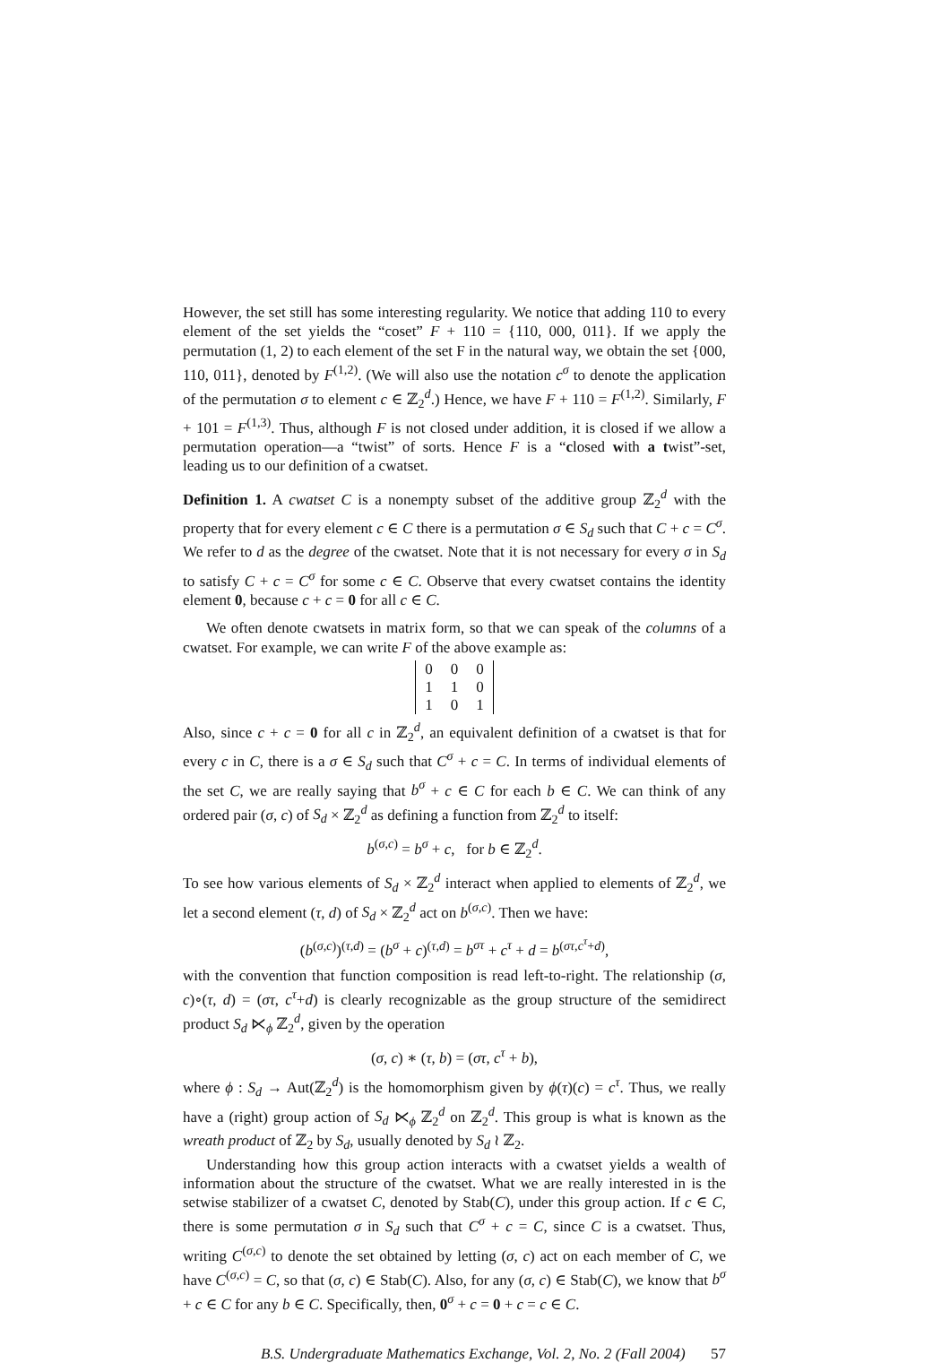However, the set still has some interesting regularity. We notice that adding 110 to every element of the set yields the “coset” F + 110 = {110, 000, 011}. If we apply the permutation (1, 2) to each element of the set F in the natural way, we obtain the set {000, 110, 011}, denoted by F<sup>(1,2)</sup>. (We will also use the notation c<sup>σ</sup> to denote the application of the permutation σ to element c ∈ ℤ<sub>2</sub><sup>d</sup>.) Hence, we have F + 110 = F<sup>(1,2)</sup>. Similarly, F + 101 = F<sup>(1,3)</sup>. Thus, although F is not closed under addition, it is closed if we allow a permutation operation—a “twist” of sorts. Hence F is a “closed with a twist”-set, leading us to our definition of a cwatset.
Definition 1. A cwatset C is a nonempty subset of the additive group ℤ<sub>2</sub><sup>d</sup> with the property that for every element c ∈ C there is a permutation σ ∈ S<sub>d</sub> such that C + c = C<sup>σ</sup>. We refer to d as the degree of the cwatset. Note that it is not necessary for every σ in S<sub>d</sub> to satisfy C + c = C<sup>σ</sup> for some c ∈ C. Observe that every cwatset contains the identity element 0, because c + c = 0 for all c ∈ C.
We often denote cwatsets in matrix form, so that we can speak of the columns of a cwatset. For example, we can write F of the above example as:
| 0 | 0 | 0 |
| 1 | 1 | 0 |
| 1 | 0 | 1 |
Also, since c + c = 0 for all c in ℤ<sub>2</sub><sup>d</sup>, an equivalent definition of a cwatset is that for every c in C, there is a σ ∈ S<sub>d</sub> such that C<sup>σ</sup> + c = C. In terms of individual elements of the set C, we are really saying that b<sup>σ</sup> + c ∈ C for each b ∈ C. We can think of any ordered pair (σ, c) of S<sub>d</sub> × ℤ<sub>2</sub><sup>d</sup> as defining a function from ℤ<sub>2</sub><sup>d</sup> to itself:
b<sup>(σ,c)</sup> = b<sup>σ</sup> + c, for b ∈ ℤ<sub>2</sub><sup>d</sup>.
To see how various elements of S<sub>d</sub> × ℤ<sub>2</sub><sup>d</sup> interact when applied to elements of ℤ<sub>2</sub><sup>d</sup>, we let a second element (τ, d) of S<sub>d</sub> × ℤ<sub>2</sub><sup>d</sup> act on b<sup>(σ,c)</sup>. Then we have:
(b<sup>(σ,c)</sup>)<sup>(τ,d)</sup> = (b<sup>σ</sup> + c)<sup>(τ,d)</sup> = b<sup>στ</sup> + c<sup>τ</sup> + d = b<sup>(στ,c<sup>τ</sup>+d)</sup>,
with the convention that function composition is read left-to-right. The relationship (σ, c)∘(τ, d) = (στ, c<sup>τ</sup>+d) is clearly recognizable as the group structure of the semidirect product S<sub>d</sub> ⋉<sub>ϕ</sub> ℤ<sub>2</sub><sup>d</sup>, given by the operation
(σ, c) ∗ (τ, b) = (στ, c<sup>τ</sup> + b),
where ϕ : S<sub>d</sub> → Aut(ℤ<sub>2</sub><sup>d</sup>) is the homomorphism given by ϕ(τ)(c) = c<sup>τ</sup>. Thus, we really have a (right) group action of S<sub>d</sub> ⋉<sub>ϕ</sub> ℤ<sub>2</sub><sup>d</sup> on ℤ<sub>2</sub><sup>d</sup>. This group is what is known as the wreath product of ℤ<sub>2</sub> by S<sub>d</sub>, usually denoted by S<sub>d</sub> ≀ ℤ<sub>2</sub>.
Understanding how this group action interacts with a cwatset yields a wealth of information about the structure of the cwatset. What we are really interested in is the setwise stabilizer of a cwatset C, denoted by Stab(C), under this group action. If c ∈ C, there is some permutation σ in S<sub>d</sub> such that C<sup>σ</sup> + c = C, since C is a cwatset. Thus, writing C<sup>(σ,c)</sup> to denote the set obtained by letting (σ, c) act on each member of C, we have C<sup>(σ,c)</sup> = C, so that (σ, c) ∈ Stab(C). Also, for any (σ, c) ∈ Stab(C), we know that b<sup>σ</sup> + c ∈ C for any b ∈ C. Specifically, then, 0<sup>σ</sup> + c = 0 + c = c ∈ C.
B.S. Undergraduate Mathematics Exchange, Vol. 2, No. 2 (Fall 2004) 57